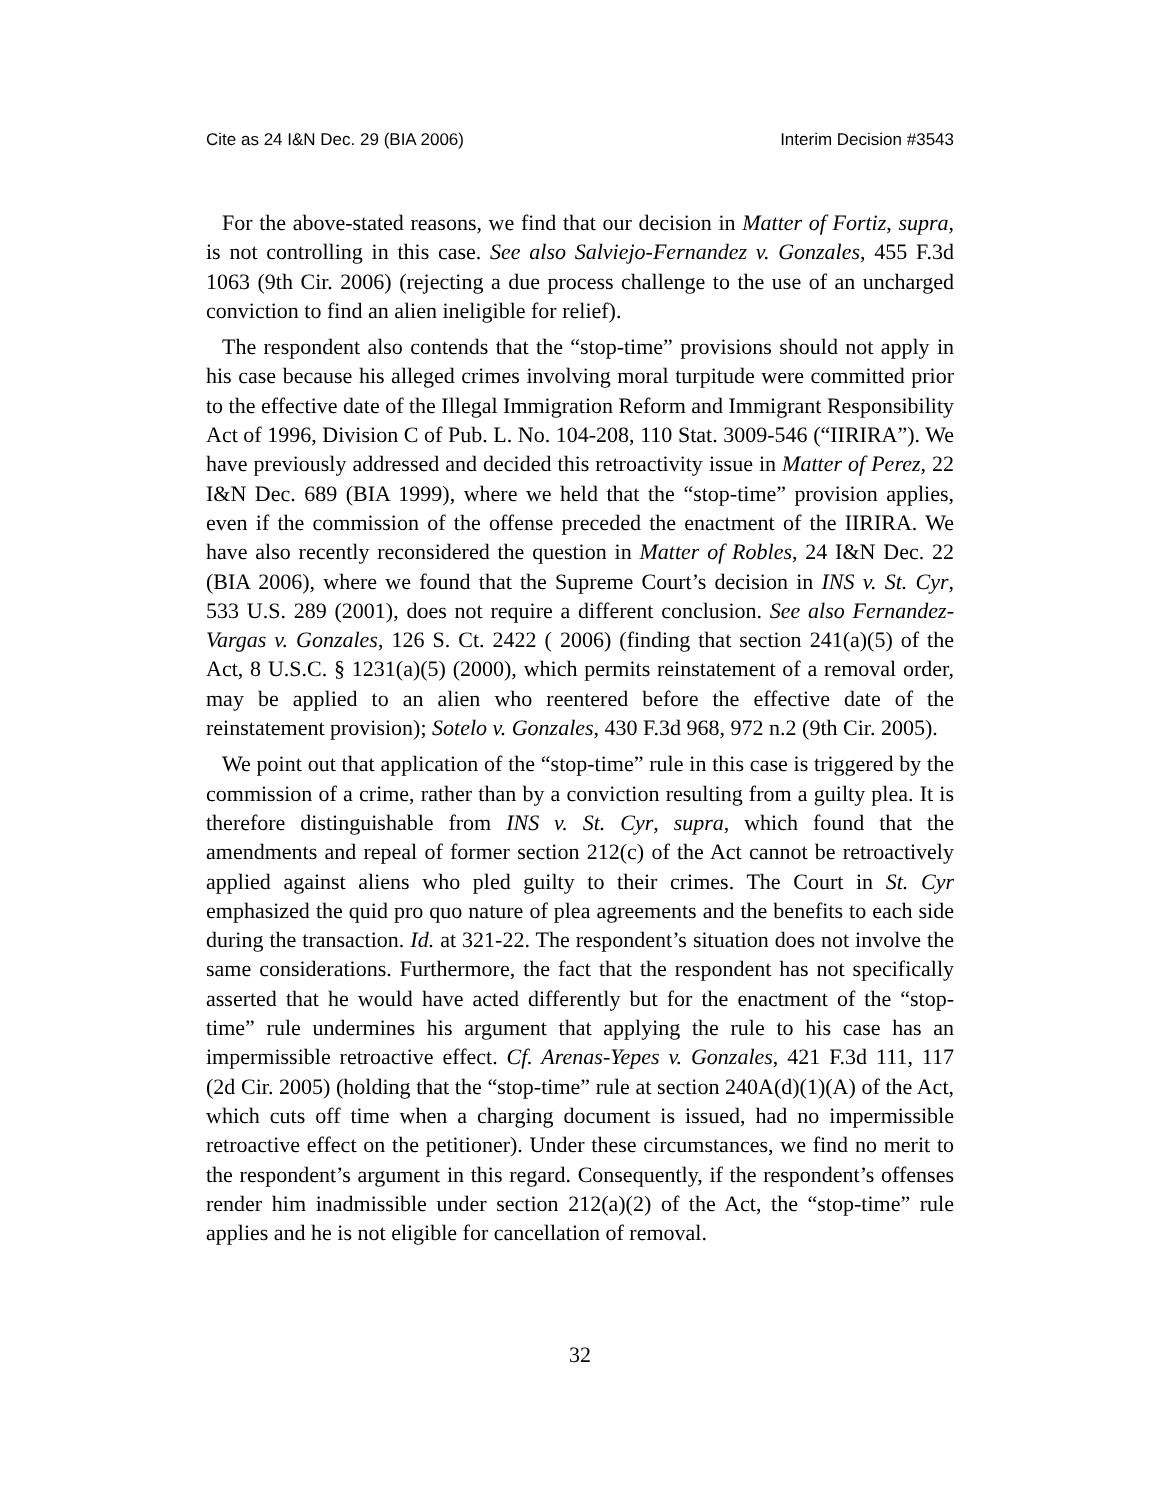Cite as 24 I&N Dec. 29 (BIA 2006) Interim Decision #3543
For the above-stated reasons, we find that our decision in Matter of Fortiz, supra, is not controlling in this case. See also Salviejo-Fernandez v. Gonzales, 455 F.3d 1063 (9th Cir. 2006) (rejecting a due process challenge to the use of an uncharged conviction to find an alien ineligible for relief).
The respondent also contends that the “stop-time” provisions should not apply in his case because his alleged crimes involving moral turpitude were committed prior to the effective date of the Illegal Immigration Reform and Immigrant Responsibility Act of 1996, Division C of Pub. L. No. 104-208, 110 Stat. 3009-546 (“IIRIRA”). We have previously addressed and decided this retroactivity issue in Matter of Perez, 22 I&N Dec. 689 (BIA 1999), where we held that the “stop-time” provision applies, even if the commission of the offense preceded the enactment of the IIRIRA. We have also recently reconsidered the question in Matter of Robles, 24 I&N Dec. 22 (BIA 2006), where we found that the Supreme Court’s decision in INS v. St. Cyr, 533 U.S. 289 (2001), does not require a different conclusion. See also Fernandez-Vargas v. Gonzales, 126 S. Ct. 2422 ( 2006) (finding that section 241(a)(5) of the Act, 8 U.S.C. § 1231(a)(5) (2000), which permits reinstatement of a removal order, may be applied to an alien who reentered before the effective date of the reinstatement provision); Sotelo v. Gonzales, 430 F.3d 968, 972 n.2 (9th Cir. 2005).
We point out that application of the “stop-time” rule in this case is triggered by the commission of a crime, rather than by a conviction resulting from a guilty plea. It is therefore distinguishable from INS v. St. Cyr, supra, which found that the amendments and repeal of former section 212(c) of the Act cannot be retroactively applied against aliens who pled guilty to their crimes. The Court in St. Cyr emphasized the quid pro quo nature of plea agreements and the benefits to each side during the transaction. Id. at 321-22. The respondent’s situation does not involve the same considerations. Furthermore, the fact that the respondent has not specifically asserted that he would have acted differently but for the enactment of the “stop-time” rule undermines his argument that applying the rule to his case has an impermissible retroactive effect. Cf. Arenas-Yepes v. Gonzales, 421 F.3d 111, 117 (2d Cir. 2005) (holding that the “stop-time” rule at section 240A(d)(1)(A) of the Act, which cuts off time when a charging document is issued, had no impermissible retroactive effect on the petitioner). Under these circumstances, we find no merit to the respondent’s argument in this regard. Consequently, if the respondent’s offenses render him inadmissible under section 212(a)(2) of the Act, the “stop-time” rule applies and he is not eligible for cancellation of removal.
32